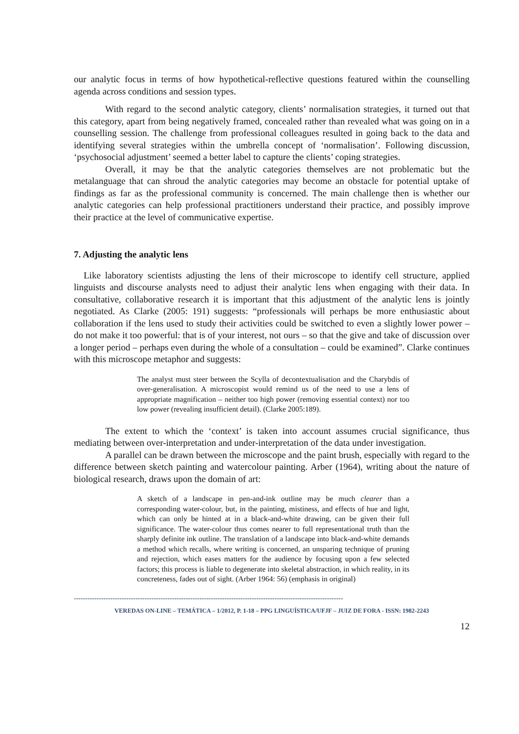our analytic focus in terms of how hypothetical-reflective questions featured within the counselling agenda across conditions and session types.
With regard to the second analytic category, clients’ normalisation strategies, it turned out that this category, apart from being negatively framed, concealed rather than revealed what was going on in a counselling session. The challenge from professional colleagues resulted in going back to the data and identifying several strategies within the umbrella concept of ‘normalisation’. Following discussion, ‘psychosocial adjustment’ seemed a better label to capture the clients’ coping strategies.
Overall, it may be that the analytic categories themselves are not problematic but the metalanguage that can shroud the analytic categories may become an obstacle for potential uptake of findings as far as the professional community is concerned. The main challenge then is whether our analytic categories can help professional practitioners understand their practice, and possibly improve their practice at the level of communicative expertise.
7. Adjusting the analytic lens
Like laboratory scientists adjusting the lens of their microscope to identify cell structure, applied linguists and discourse analysts need to adjust their analytic lens when engaging with their data. In consultative, collaborative research it is important that this adjustment of the analytic lens is jointly negotiated. As Clarke (2005: 191) suggests: “professionals will perhaps be more enthusiastic about collaboration if the lens used to study their activities could be switched to even a slightly lower power – do not make it too powerful: that is of your interest, not ours – so that the give and take of discussion over a longer period – perhaps even during the whole of a consultation – could be examined”. Clarke continues with this microscope metaphor and suggests:
The analyst must steer between the Scylla of decontextualisation and the Charybdis of over-generalisation. A microscopist would remind us of the need to use a lens of appropriate magnification – neither too high power (removing essential context) nor too low power (revealing insufficient detail). (Clarke 2005:189).
The extent to which the ‘context’ is taken into account assumes crucial significance, thus mediating between over-interpretation and under-interpretation of the data under investigation.
A parallel can be drawn between the microscope and the paint brush, especially with regard to the difference between sketch painting and watercolour painting. Arber (1964), writing about the nature of biological research, draws upon the domain of art:
A sketch of a landscape in pen-and-ink outline may be much clearer than a corresponding water-colour, but, in the painting, mistiness, and effects of hue and light, which can only be hinted at in a black-and-white drawing, can be given their full significance. The water-colour thus comes nearer to full representational truth than the sharply definite ink outline. The translation of a landscape into black-and-white demands a method which recalls, where writing is concerned, an unsparing technique of pruning and rejection, which eases matters for the audience by focusing upon a few selected factors; this process is liable to degenerate into skeletal abstraction, in which reality, in its concreteness, fades out of sight. (Arber 1964: 56) (emphasis in original)
----------------------------------------------------------------------------------------------------------------------
VEREDAS ON-LINE – TEMÁTICA – 1/2012, P. 1-18 – PPG LINGUÍSTICA/UFJF – JUIZ DE FORA - ISSN: 1982-2243
12